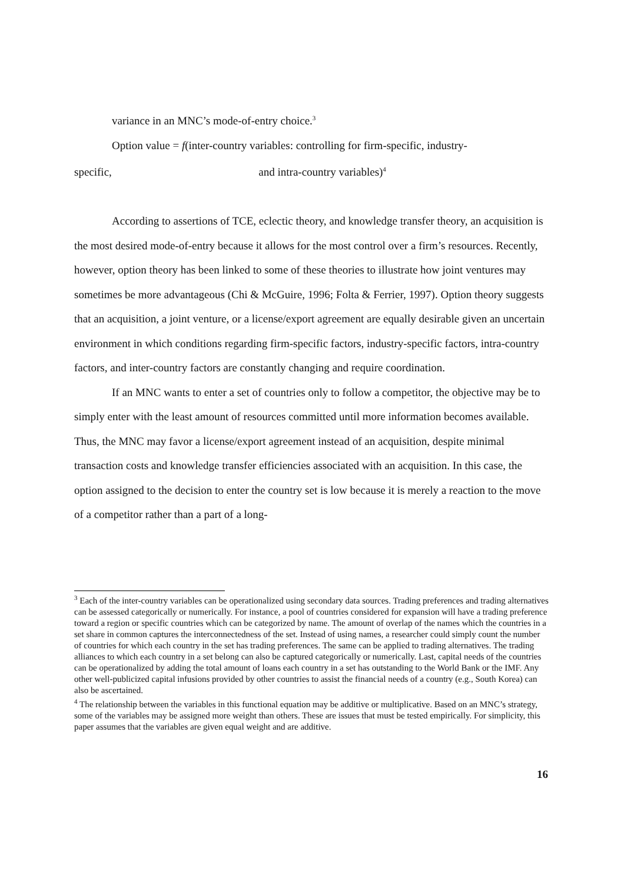variance in an MNC’s mode-of-entry choice.<sup>3</sup>
Option value = f(inter-country variables: controlling for firm-specific, industry-
specific, and intra-country variables)<sup>4</sup>
According to assertions of TCE, eclectic theory, and knowledge transfer theory, an acquisition is the most desired mode-of-entry because it allows for the most control over a firm’s resources. Recently, however, option theory has been linked to some of these theories to illustrate how joint ventures may sometimes be more advantageous (Chi & McGuire, 1996; Folta & Ferrier, 1997). Option theory suggests that an acquisition, a joint venture, or a license/export agreement are equally desirable given an uncertain environment in which conditions regarding firm-specific factors, industry-specific factors, intra-country factors, and inter-country factors are constantly changing and require coordination.
If an MNC wants to enter a set of countries only to follow a competitor, the objective may be to simply enter with the least amount of resources committed until more information becomes available. Thus, the MNC may favor a license/export agreement instead of an acquisition, despite minimal transaction costs and knowledge transfer efficiencies associated with an acquisition. In this case, the option assigned to the decision to enter the country set is low because it is merely a reaction to the move of a competitor rather than a part of a long-
<sup>3</sup> Each of the inter-country variables can be operationalized using secondary data sources. Trading preferences and trading alternatives can be assessed categorically or numerically. For instance, a pool of countries considered for expansion will have a trading preference toward a region or specific countries which can be categorized by name. The amount of overlap of the names which the countries in a set share in common captures the interconnectedness of the set. Instead of using names, a researcher could simply count the number of countries for which each country in the set has trading preferences. The same can be applied to trading alternatives. The trading alliances to which each country in a set belong can also be captured categorically or numerically. Last, capital needs of the countries can be operationalized by adding the total amount of loans each country in a set has outstanding to the World Bank or the IMF. Any other well-publicized capital infusions provided by other countries to assist the financial needs of a country (e.g., South Korea) can also be ascertained.
<sup>4</sup> The relationship between the variables in this functional equation may be additive or multiplicative. Based on an MNC’s strategy, some of the variables may be assigned more weight than others. These are issues that must be tested empirically. For simplicity, this paper assumes that the variables are given equal weight and are additive.
16